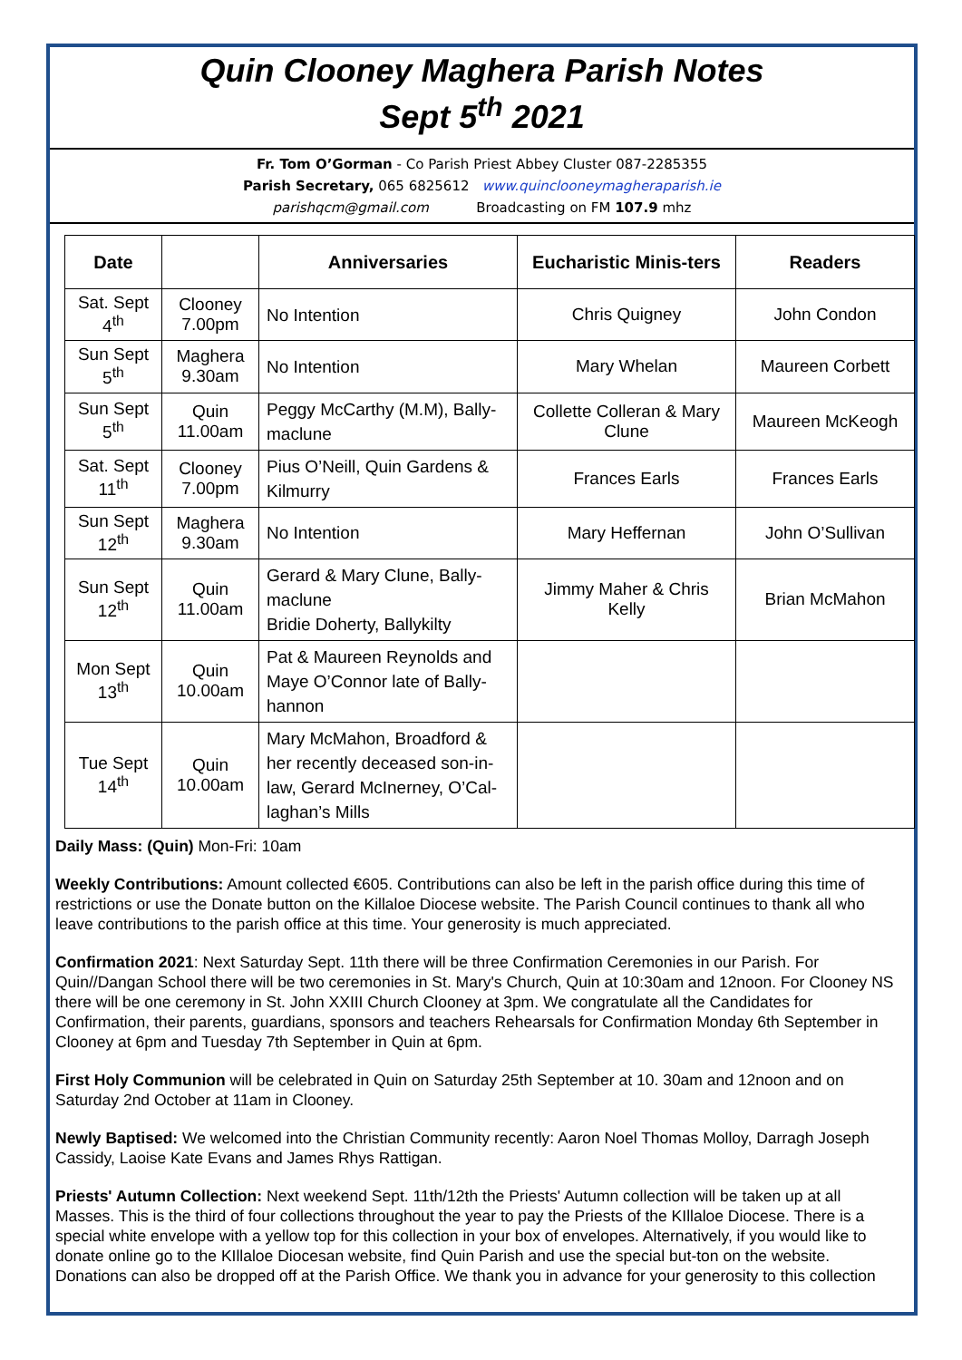Quin Clooney Maghera Parish Notes
Sept 5<sup>th</sup> 2021
Fr. Tom O’Gorman - Co Parish Priest Abbey Cluster 087-2285355
Parish Secretary, 065 6825612 www.quinclooneymagheraparish.ie
parishqcm@gmail.com Broadcasting on FM 107.9 mhz
| Date | | Anniversaries | Eucharistic Minis-ters | Readers |
| --- | --- | --- | --- | --- |
| Sat. Sept 4<sup>th</sup> | Clooney 7.00pm | No Intention | Chris Quigney | John Condon |
| Sun Sept 5<sup>th</sup> | Maghera 9.30am | No Intention | Mary Whelan | Maureen Corbett |
| Sun Sept 5<sup>th</sup> | Quin 11.00am | Peggy McCarthy (M.M), Bally-maclune | Collette Colleran & Mary Clune | Maureen McKeogh |
| Sat. Sept 11<sup>th</sup> | Clooney 7.00pm | Pius O’Neill, Quin Gardens & Kilmurry | Frances Earls | Frances Earls |
| Sun Sept 12<sup>th</sup> | Maghera 9.30am | No Intention | Mary Heffernan | John O’Sullivan |
| Sun Sept 12<sup>th</sup> | Quin 11.00am | Gerard & Mary Clune, Bally-maclune Bridie Doherty, Ballykilty | Jimmy Maher & Chris Kelly | Brian McMahon |
| Mon Sept 13<sup>th</sup> | Quin 10.00am | Pat & Maureen Reynolds and Maye O’Connor late of Bally-hannon | | |
| Tue Sept 14<sup>th</sup> | Quin 10.00am | Mary McMahon, Broadford & her recently deceased son-in-law, Gerard McInerney, O’Cal-laghan’s Mills | | |
Daily Mass: (Quin) Mon-Fri: 10am
Weekly Contributions: Amount collected €605. Contributions can also be left in the parish office during this time of restrictions or use the Donate button on the Killaloe Diocese website. The Parish Council continues to thank all who leave contributions to the parish office at this time. Your generosity is much appreciated.
Confirmation 2021: Next Saturday Sept. 11th there will be three Confirmation Ceremonies in our Parish. For Quin//Dangan School there will be two ceremonies in St. Mary's Church, Quin at 10:30am and 12noon. For Clooney NS there will be one ceremony in St. John XXIII Church Clooney at 3pm. We congratulate all the Candidates for Confirmation, their parents, guardians, sponsors and teachers Rehearsals for Confirmation Monday 6th September in Clooney at 6pm and Tuesday 7th September in Quin at 6pm.
First Holy Communion will be celebrated in Quin on Saturday 25th September at 10. 30am and 12noon and on Saturday 2nd October at 11am in Clooney.
Newly Baptised: We welcomed into the Christian Community recently: Aaron Noel Thomas Molloy, Darragh Joseph Cassidy, Laoise Kate Evans and James Rhys Rattigan.
Priests' Autumn Collection: Next weekend Sept. 11th/12th the Priests' Autumn collection will be taken up at all Masses. This is the third of four collections throughout the year to pay the Priests of the KIllaloe Diocese. There is a special white envelope with a yellow top for this collection in your box of envelopes. Alternatively, if you would like to donate online go to the KIllaloe Diocesan website, find Quin Parish and use the special but-ton on the website. Donations can also be dropped off at the Parish Office. We thank you in advance for your generosity to this collection